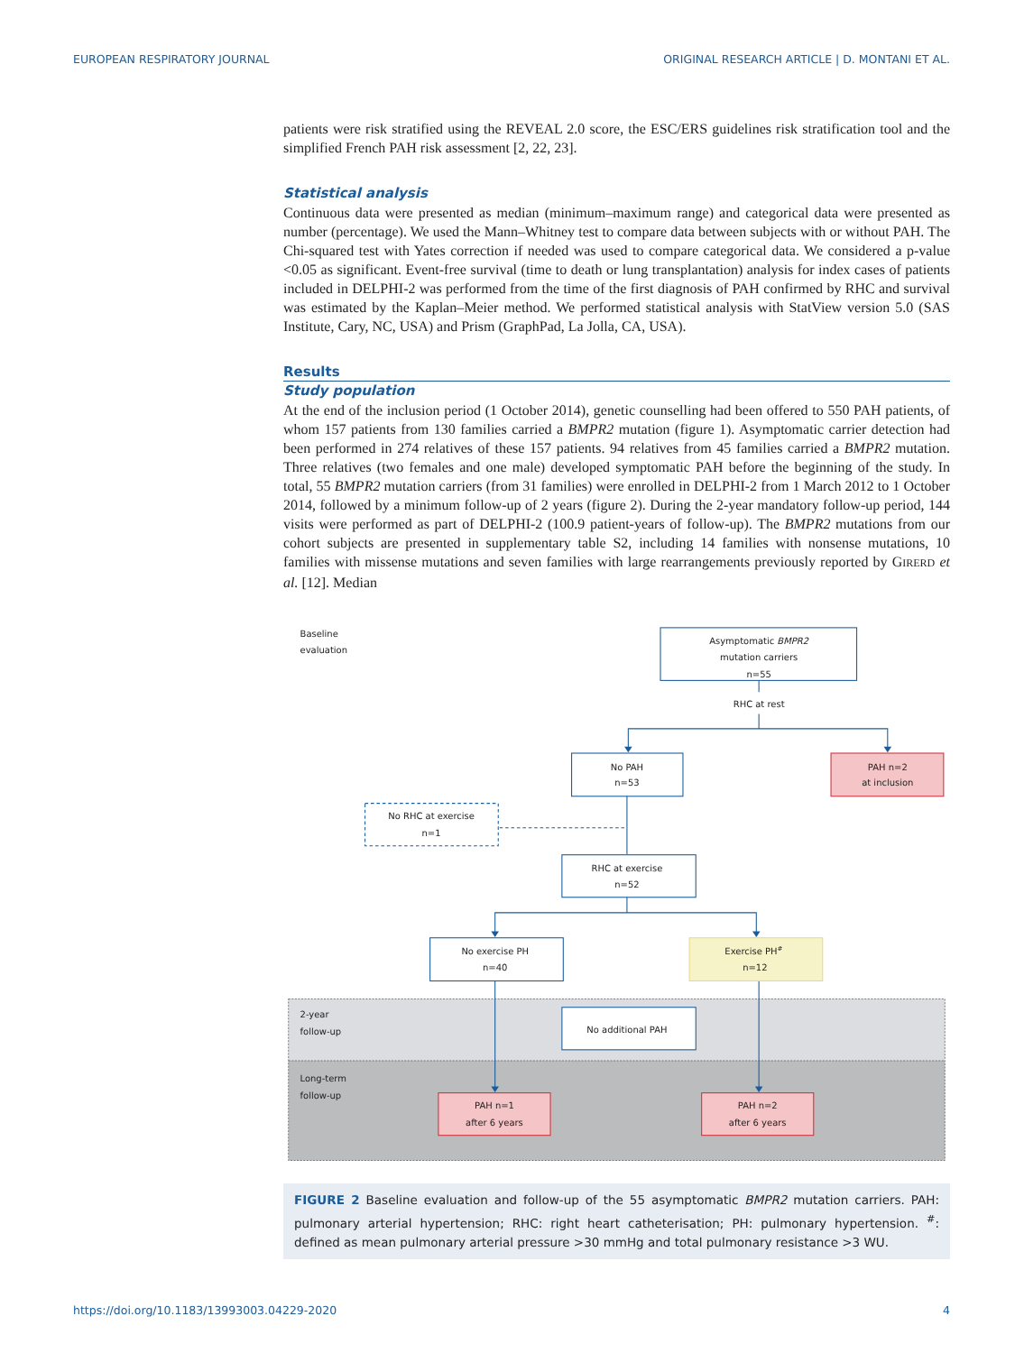EUROPEAN RESPIRATORY JOURNAL ORIGINAL RESEARCH ARTICLE | D. MONTANI ET AL.
patients were risk stratified using the REVEAL 2.0 score, the ESC/ERS guidelines risk stratification tool and the simplified French PAH risk assessment [2, 22, 23].
Statistical analysis
Continuous data were presented as median (minimum–maximum range) and categorical data were presented as number (percentage). We used the Mann–Whitney test to compare data between subjects with or without PAH. The Chi-squared test with Yates correction if needed was used to compare categorical data. We considered a p-value <0.05 as significant. Event-free survival (time to death or lung transplantation) analysis for index cases of patients included in DELPHI-2 was performed from the time of the first diagnosis of PAH confirmed by RHC and survival was estimated by the Kaplan–Meier method. We performed statistical analysis with StatView version 5.0 (SAS Institute, Cary, NC, USA) and Prism (GraphPad, La Jolla, CA, USA).
Results
Study population
At the end of the inclusion period (1 October 2014), genetic counselling had been offered to 550 PAH patients, of whom 157 patients from 130 families carried a BMPR2 mutation (figure 1). Asymptomatic carrier detection had been performed in 274 relatives of these 157 patients. 94 relatives from 45 families carried a BMPR2 mutation. Three relatives (two females and one male) developed symptomatic PAH before the beginning of the study. In total, 55 BMPR2 mutation carriers (from 31 families) were enrolled in DELPHI-2 from 1 March 2012 to 1 October 2014, followed by a minimum follow-up of 2 years (figure 2). During the 2-year mandatory follow-up period, 144 visits were performed as part of DELPHI-2 (100.9 patient-years of follow-up). The BMPR2 mutations from our cohort subjects are presented in supplementary table S2, including 14 families with nonsense mutations, 10 families with missense mutations and seven families with large rearrangements previously reported by GIRERD et al. [12]. Median
Baseline
evaluation
Asymptomatic BMPR2
mutation carriers
n=55
RHC at rest
No PAH
n=53
PAH n=2
at inclusion
No RHC at exercise
n=1
RHC at exercise
n=52
No exercise PH
n=40
Exercise PH#
n=12
2-year
follow-up
No additional PAH
Long-term
follow-up
PAH n=1
after 6 years
PAH n=2
after 6 years
FIGURE 2 Baseline evaluation and follow-up of the 55 asymptomatic BMPR2 mutation carriers. PAH: pulmonary arterial hypertension; RHC: right heart catheterisation; PH: pulmonary hypertension. <sup>#</sup>: defined as mean pulmonary arterial pressure >30 mmHg and total pulmonary resistance >3 WU.
https://doi.org/10.1183/13993003.04229-2020 4